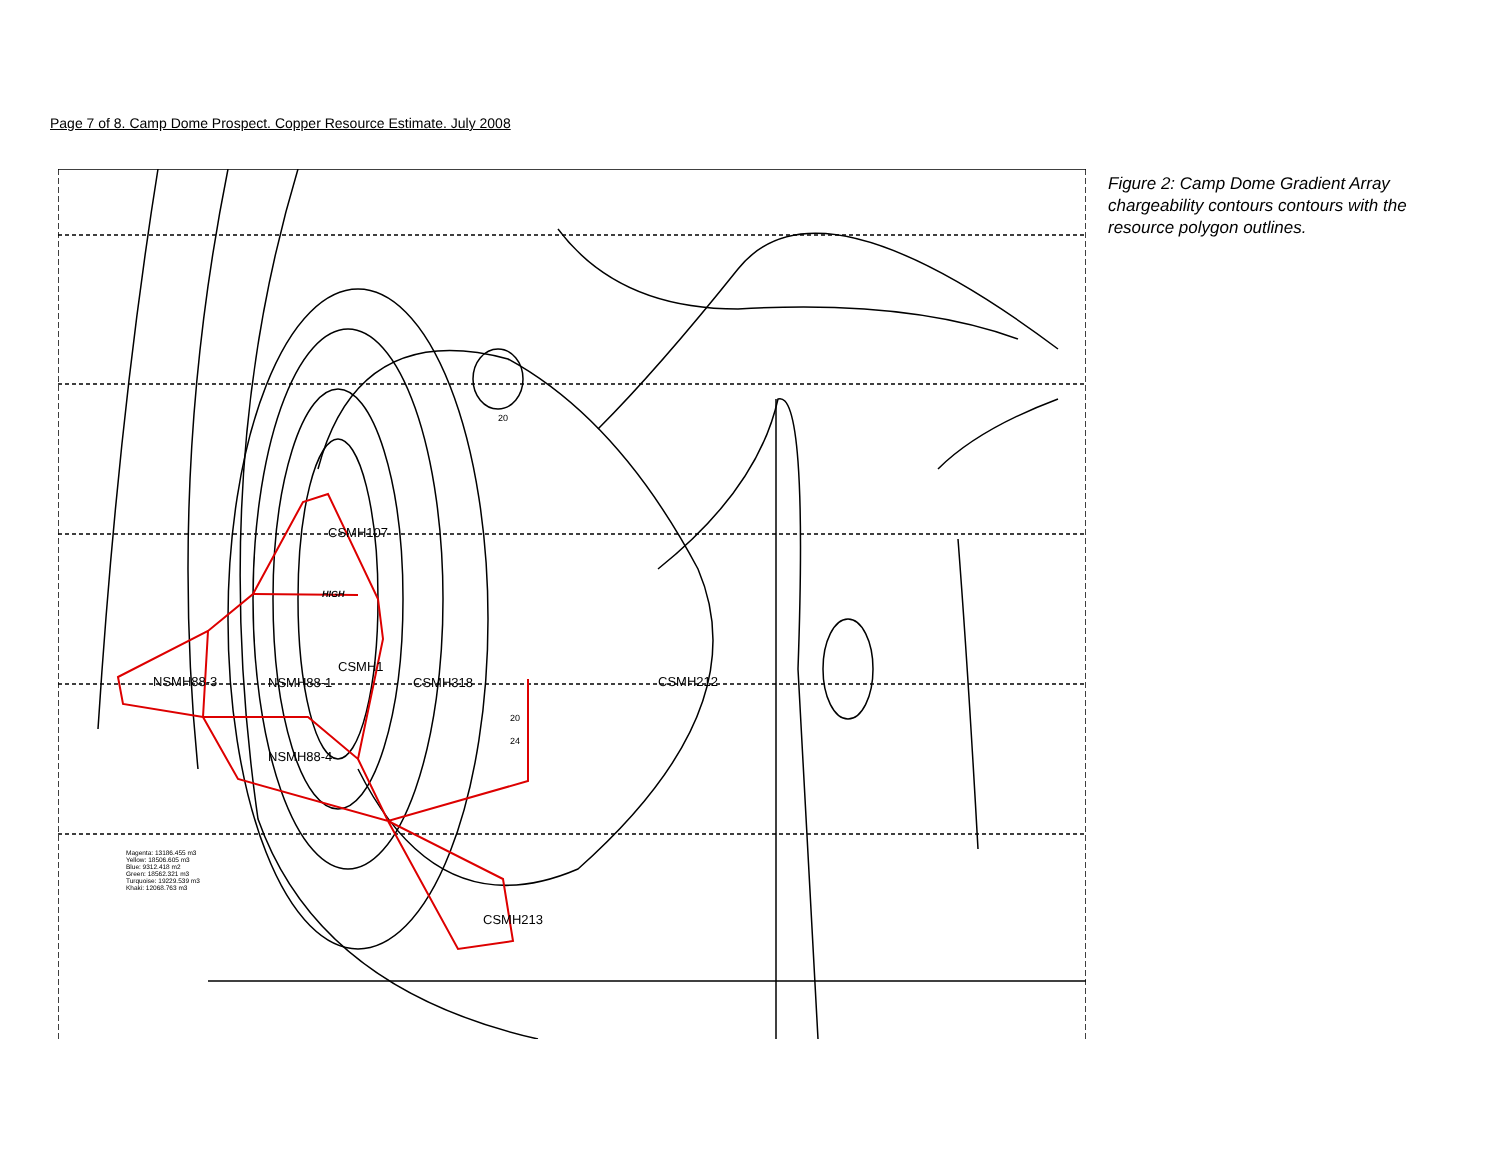Page 7 of 8. Camp Dome Prospect. Copper Resource Estimate. July 2008
NSMH88-3
CSMH107
CSMH1
NSMH88-1
CSMH318
CSMH212
NSMH88-4
CSMH213
HIGH
20
20
24
Magenta: 13186.455 m3
Yellow: 18506.605 m3
Blue: 9312.418 m2
Green: 18562.321 m3
Turquoise: 19229.539 m3
Khaki: 12068.763 m3
Figure 2: Camp Dome Gradient Array chargeability contours contours with the resource polygon outlines.